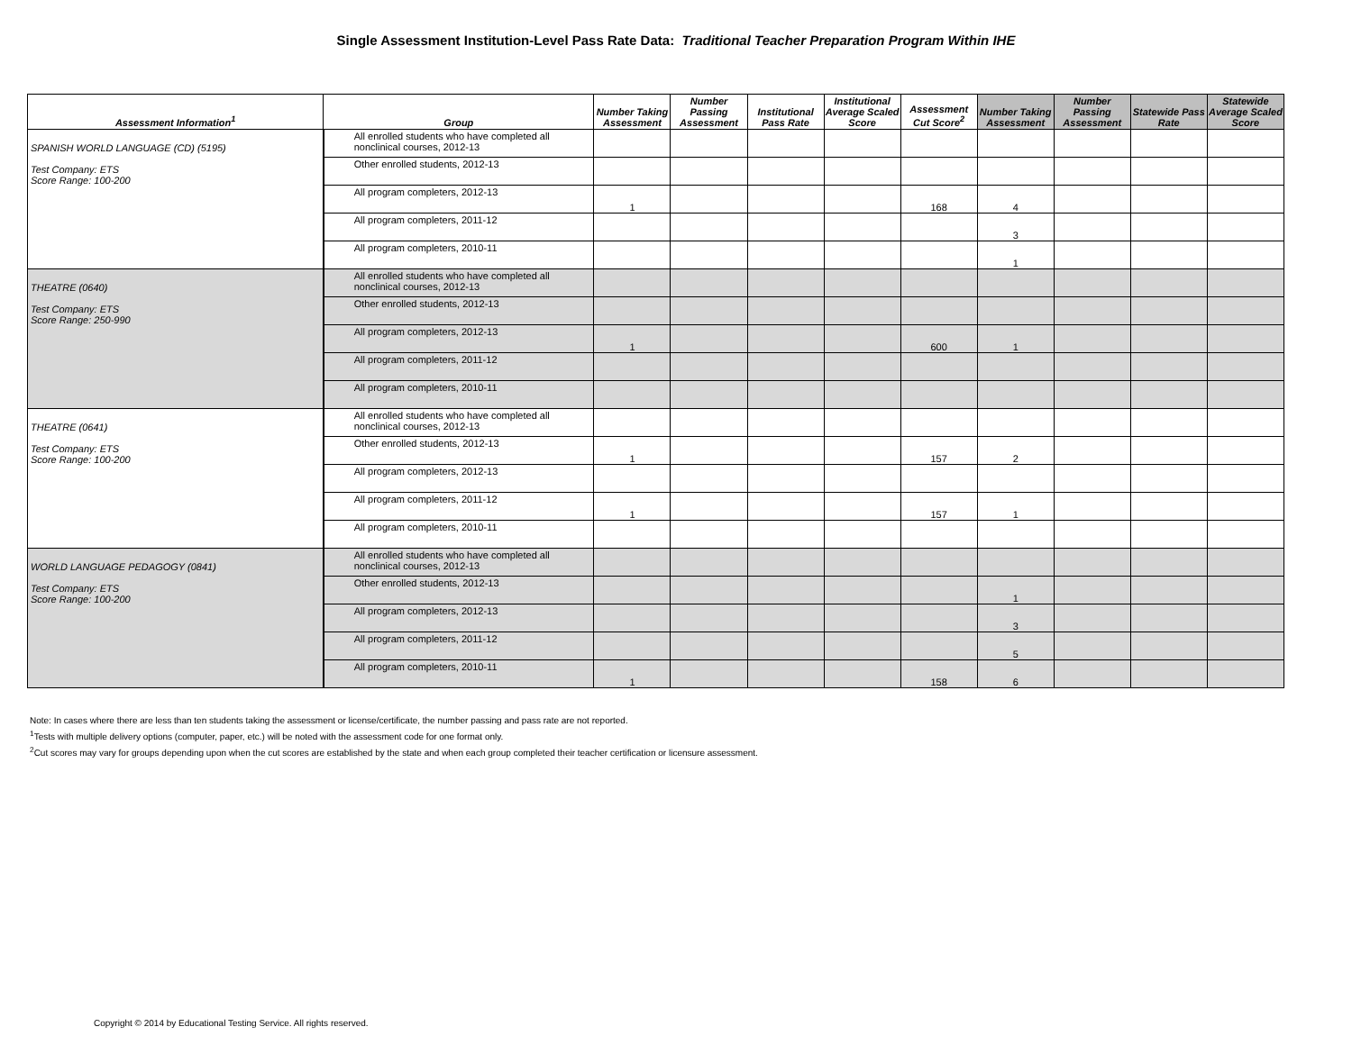Single Assessment Institution-Level Pass Rate Data: Traditional Teacher Preparation Program Within IHE
| Assessment Information<sup>1</sup> | Group | Number Taking Assessment | Number Passing Assessment | Institutional Pass Rate | Institutional Average Scaled Score | Assessment Cut Score<sup>2</sup> | Number Taking Assessment | Number Passing Assessment | Statewide Pass Rate | Statewide Average Scaled Score |
| --- | --- | --- | --- | --- | --- | --- | --- | --- | --- | --- |
| SPANISH WORLD LANGUAGE (CD) (5195) Test Company: ETS Score Range: 100-200 | All enrolled students who have completed all nonclinical courses, 2012-13 | | | | | | | | | |
| | Other enrolled students, 2012-13 | | | | | | | | | |
| | All program completers, 2012-13 | 1 | | | | 168 | 4 | | | |
| | All program completers, 2011-12 | | | | | | 3 | | | |
| | All program completers, 2010-11 | | | | | | 1 | | | |
| THEATRE (0640) Test Company: ETS Score Range: 250-990 | All enrolled students who have completed all nonclinical courses, 2012-13 | | | | | | | | | |
| | Other enrolled students, 2012-13 | | | | | | | | | |
| | All program completers, 2012-13 | 1 | | | | 600 | 1 | | | |
| | All program completers, 2011-12 | | | | | | | | | |
| | All program completers, 2010-11 | | | | | | | | | |
| THEATRE (0641) Test Company: ETS Score Range: 100-200 | All enrolled students who have completed all nonclinical courses, 2012-13 | | | | | | | | | |
| | Other enrolled students, 2012-13 | 1 | | | | 157 | 2 | | | |
| | All program completers, 2012-13 | | | | | | | | | |
| | All program completers, 2011-12 | 1 | | | | 157 | 1 | | | |
| | All program completers, 2010-11 | | | | | | | | | |
| WORLD LANGUAGE PEDAGOGY (0841) Test Company: ETS Score Range: 100-200 | All enrolled students who have completed all nonclinical courses, 2012-13 | | | | | | | | | |
| | Other enrolled students, 2012-13 | | | | | | 1 | | | |
| | All program completers, 2012-13 | | | | | | 3 | | | |
| | All program completers, 2011-12 | | | | | | 5 | | | |
| | All program completers, 2010-11 | 1 | | | | 158 | 6 | | | |
Note: In cases where there are less than ten students taking the assessment or license/certificate, the number passing and pass rate are not reported.
<sup>1</sup> Tests with multiple delivery options (computer, paper, etc.) will be noted with the assessment code for one format only.
<sup>2</sup> Cut scores may vary for groups depending upon when the cut scores are established by the state and when each group completed their teacher certification or licensure assessment.
Copyright © 2014 by Educational Testing Service. All rights reserved.